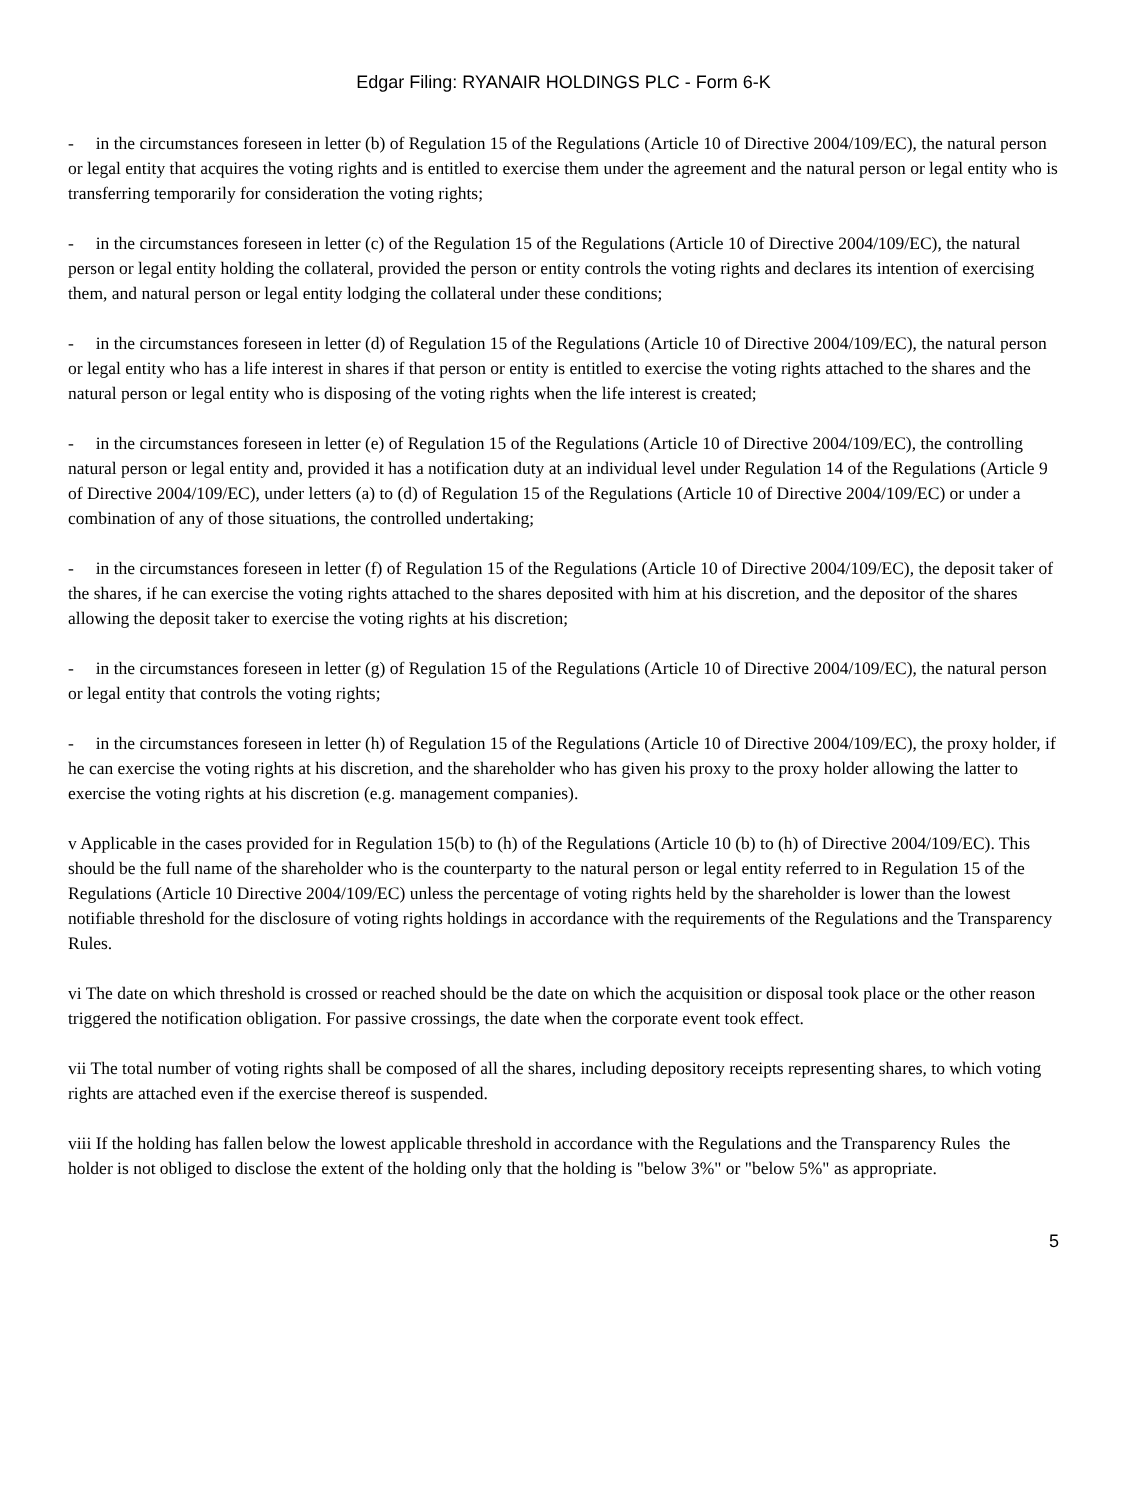Edgar Filing: RYANAIR HOLDINGS PLC - Form 6-K
- in the circumstances foreseen in letter (b) of Regulation 15 of the Regulations (Article 10 of Directive 2004/109/EC), the natural person or legal entity that acquires the voting rights and is entitled to exercise them under the agreement and the natural person or legal entity who is transferring temporarily for consideration the voting rights;
- in the circumstances foreseen in letter (c) of the Regulation 15 of the Regulations (Article 10 of Directive 2004/109/EC), the natural person or legal entity holding the collateral, provided the person or entity controls the voting rights and declares its intention of exercising them, and natural person or legal entity lodging the collateral under these conditions;
- in the circumstances foreseen in letter (d) of Regulation 15 of the Regulations (Article 10 of Directive 2004/109/EC), the natural person or legal entity who has a life interest in shares if that person or entity is entitled to exercise the voting rights attached to the shares and the natural person or legal entity who is disposing of the voting rights when the life interest is created;
- in the circumstances foreseen in letter (e) of Regulation 15 of the Regulations (Article 10 of Directive 2004/109/EC), the controlling natural person or legal entity and, provided it has a notification duty at an individual level under Regulation 14 of the Regulations (Article 9 of Directive 2004/109/EC), under letters (a) to (d) of Regulation 15 of the Regulations (Article 10 of Directive 2004/109/EC) or under a combination of any of those situations, the controlled undertaking;
- in the circumstances foreseen in letter (f) of Regulation 15 of the Regulations (Article 10 of Directive 2004/109/EC), the deposit taker of the shares, if he can exercise the voting rights attached to the shares deposited with him at his discretion, and the depositor of the shares allowing the deposit taker to exercise the voting rights at his discretion;
- in the circumstances foreseen in letter (g) of Regulation 15 of the Regulations (Article 10 of Directive 2004/109/EC), the natural person or legal entity that controls the voting rights;
- in the circumstances foreseen in letter (h) of Regulation 15 of the Regulations (Article 10 of Directive 2004/109/EC), the proxy holder, if he can exercise the voting rights at his discretion, and the shareholder who has given his proxy to the proxy holder allowing the latter to exercise the voting rights at his discretion (e.g. management companies).
v Applicable in the cases provided for in Regulation 15(b) to (h) of the Regulations (Article 10 (b) to (h) of Directive 2004/109/EC). This should be the full name of the shareholder who is the counterparty to the natural person or legal entity referred to in Regulation 15 of the Regulations (Article 10 Directive 2004/109/EC) unless the percentage of voting rights held by the shareholder is lower than the lowest notifiable threshold for the disclosure of voting rights holdings in accordance with the requirements of the Regulations and the Transparency Rules.
vi The date on which threshold is crossed or reached should be the date on which the acquisition or disposal took place or the other reason triggered the notification obligation. For passive crossings, the date when the corporate event took effect.
vii The total number of voting rights shall be composed of all the shares, including depository receipts representing shares, to which voting rights are attached even if the exercise thereof is suspended.
viii If the holding has fallen below the lowest applicable threshold in accordance with the Regulations and the Transparency Rules the holder is not obliged to disclose the extent of the holding only that the holding is "below 3%" or "below 5%" as appropriate.
5